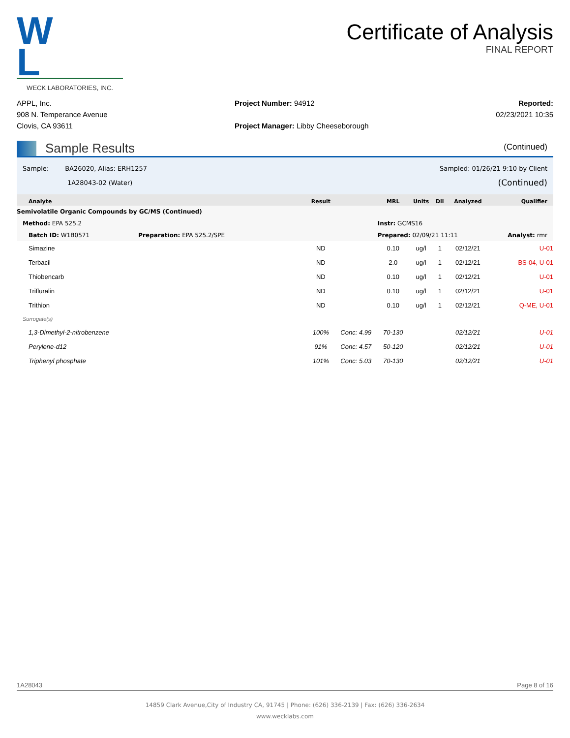W L
WECK LABORATORIES, INC.
Certificate of Analysis
FINAL REPORT
APPL, Inc.
908 N. Temperance Avenue
Clovis, CA 93611
Project Number: 94912
Project Manager: Libby Cheeseborough
Reported:
02/23/2021 10:35
Sample Results
(Continued)
Sample: BA26020, Alias: ERH1257
1A28043-02 (Water)
Sampled: 01/26/21 9:10 by Client
(Continued)
| Analyte | Result | | MRL | Units | Dil | Analyzed | Qualifier |
| --- | --- | --- | --- | --- | --- | --- | --- |
| Semivolatile Organic Compounds by GC/MS (Continued) | | | | | | | |
| Method: EPA 525.2 | | | Instr: GCMS16 | | | | |
| Batch ID: W1B0571 Preparation: EPA 525.2/SPE | | | Prepared: 02/09/21 11:11 | | | | Analyst: rmr |
| Simazine | ND | | 0.10 | ug/l | 1 | 02/12/21 | U-01 |
| Terbacil | ND | | 2.0 | ug/l | 1 | 02/12/21 | BS-04, U-01 |
| Thiobencarb | ND | | 0.10 | ug/l | 1 | 02/12/21 | U-01 |
| Trifluralin | ND | | 0.10 | ug/l | 1 | 02/12/21 | U-01 |
| Trithion | ND | | 0.10 | ug/l | 1 | 02/12/21 | Q-ME, U-01 |
| Surrogate(s) | | | | | | | |
| 1,3-Dimethyl-2-nitrobenzene | 100% | Conc: 4.99 | 70-130 | | | 02/12/21 | U-01 |
| Perylene-d12 | 91% | Conc: 4.57 | 50-120 | | | 02/12/21 | U-01 |
| Triphenyl phosphate | 101% | Conc: 5.03 | 70-130 | | | 02/12/21 | U-01 |
1A28043 Page 8 of 16
14859 Clark Avenue,City of Industry CA, 91745 | Phone: (626) 336-2139 | Fax: (626) 336-2634
www.wecklabs.com